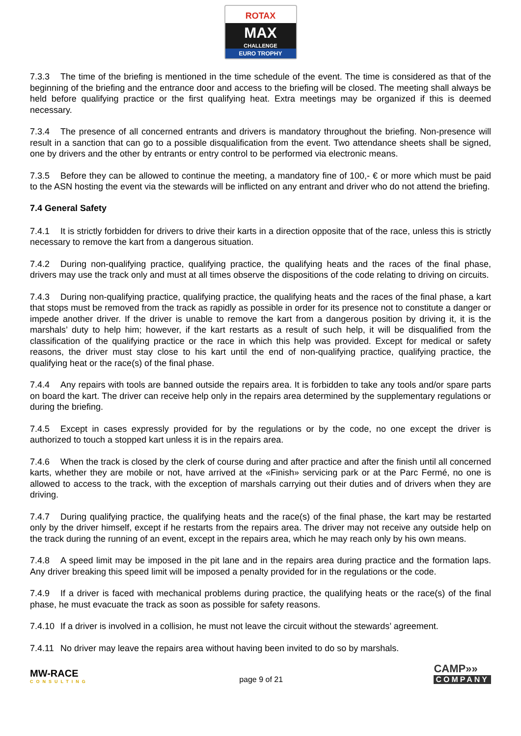ROTAX
MAX
CHALLENGE
EURO TROPHY
7.3.3 The time of the briefing is mentioned in the time schedule of the event. The time is considered as that of the beginning of the briefing and the entrance door and access to the briefing will be closed. The meeting shall always be held before qualifying practice or the first qualifying heat. Extra meetings may be organized if this is deemed necessary.
7.3.4 The presence of all concerned entrants and drivers is mandatory throughout the briefing. Non-presence will result in a sanction that can go to a possible disqualification from the event. Two attendance sheets shall be signed, one by drivers and the other by entrants or entry control to be performed via electronic means.
7.3.5 Before they can be allowed to continue the meeting, a mandatory fine of 100,- € or more which must be paid to the ASN hosting the event via the stewards will be inflicted on any entrant and driver who do not attend the briefing.
7.4 General Safety
7.4.1 It is strictly forbidden for drivers to drive their karts in a direction opposite that of the race, unless this is strictly necessary to remove the kart from a dangerous situation.
7.4.2 During non-qualifying practice, qualifying practice, the qualifying heats and the races of the final phase, drivers may use the track only and must at all times observe the dispositions of the code relating to driving on circuits.
7.4.3 During non-qualifying practice, qualifying practice, the qualifying heats and the races of the final phase, a kart that stops must be removed from the track as rapidly as possible in order for its presence not to constitute a danger or impede another driver. If the driver is unable to remove the kart from a dangerous position by driving it, it is the marshals’ duty to help him; however, if the kart restarts as a result of such help, it will be disqualified from the classification of the qualifying practice or the race in which this help was provided. Except for medical or safety reasons, the driver must stay close to his kart until the end of non-qualifying practice, qualifying practice, the qualifying heat or the race(s) of the final phase.
7.4.4 Any repairs with tools are banned outside the repairs area. It is forbidden to take any tools and/or spare parts on board the kart. The driver can receive help only in the repairs area determined by the supplementary regulations or during the briefing.
7.4.5 Except in cases expressly provided for by the regulations or by the code, no one except the driver is authorized to touch a stopped kart unless it is in the repairs area.
7.4.6 When the track is closed by the clerk of course during and after practice and after the finish until all concerned karts, whether they are mobile or not, have arrived at the «Finish» servicing park or at the Parc Fermé, no one is allowed to access to the track, with the exception of marshals carrying out their duties and of drivers when they are driving.
7.4.7 During qualifying practice, the qualifying heats and the race(s) of the final phase, the kart may be restarted only by the driver himself, except if he restarts from the repairs area. The driver may not receive any outside help on the track during the running of an event, except in the repairs area, which he may reach only by his own means.
7.4.8 A speed limit may be imposed in the pit lane and in the repairs area during practice and the formation laps. Any driver breaking this speed limit will be imposed a penalty provided for in the regulations or the code.
7.4.9 If a driver is faced with mechanical problems during practice, the qualifying heats or the race(s) of the final phase, he must evacuate the track as soon as possible for safety reasons.
7.4.10 If a driver is involved in a collision, he must not leave the circuit without the stewards’ agreement.
7.4.11 No driver may leave the repairs area without having been invited to do so by marshals.
MW-RACE
CONSULTING
page 9 of 21
CAMP»»
COMPANY